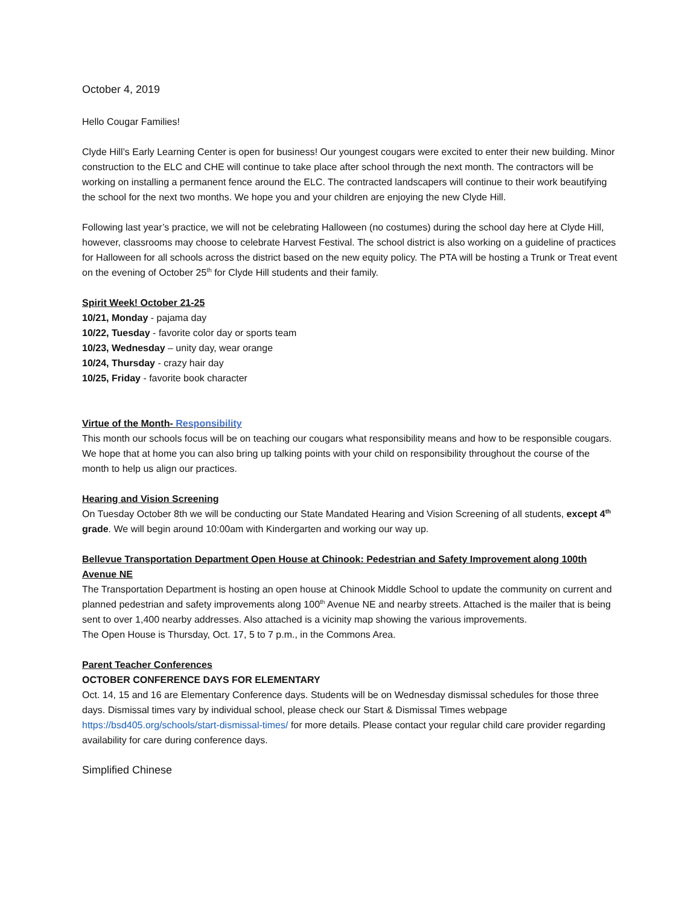October 4, 2019
Hello Cougar Families!
Clyde Hill’s Early Learning Center is open for business! Our youngest cougars were excited to enter their new building. Minor construction to the ELC and CHE will continue to take place after school through the next month. The contractors will be working on installing a permanent fence around the ELC. The contracted landscapers will continue to their work beautifying the school for the next two months. We hope you and your children are enjoying the new Clyde Hill.
Following last year’s practice, we will not be celebrating Halloween (no costumes) during the school day here at Clyde Hill, however, classrooms may choose to celebrate Harvest Festival. The school district is also working on a guideline of practices for Halloween for all schools across the district based on the new equity policy. The PTA will be hosting a Trunk or Treat event on the evening of October 25<sup>th</sup> for Clyde Hill students and their family.
Spirit Week! October 21-25
10/21, Monday - pajama day
10/22, Tuesday - favorite color day or sports team
10/23, Wednesday – unity day, wear orange
10/24, Thursday - crazy hair day
10/25, Friday - favorite book character
Virtue of the Month- Responsibility
This month our schools focus will be on teaching our cougars what responsibility means and how to be responsible cougars. We hope that at home you can also bring up talking points with your child on responsibility throughout the course of the month to help us align our practices.
Hearing and Vision Screening
On Tuesday October 8th we will be conducting our State Mandated Hearing and Vision Screening of all students, except 4<sup>th</sup> grade. We will begin around 10:00am with Kindergarten and working our way up.
Bellevue Transportation Department Open House at Chinook: Pedestrian and Safety Improvement along 100th Avenue NE
The Transportation Department is hosting an open house at Chinook Middle School to update the community on current and planned pedestrian and safety improvements along 100<sup>th</sup> Avenue NE and nearby streets. Attached is the mailer that is being sent to over 1,400 nearby addresses. Also attached is a vicinity map showing the various improvements.
The Open House is Thursday, Oct. 17, 5 to 7 p.m., in the Commons Area.
Parent Teacher Conferences
OCTOBER CONFERENCE DAYS FOR ELEMENTARY
Oct. 14, 15 and 16 are Elementary Conference days. Students will be on Wednesday dismissal schedules for those three days. Dismissal times vary by individual school, please check our Start & Dismissal Times webpage https://bsd405.org/schools/start-dismissal-times/ for more details. Please contact your regular child care provider regarding availability for care during conference days.
Simplified Chinese